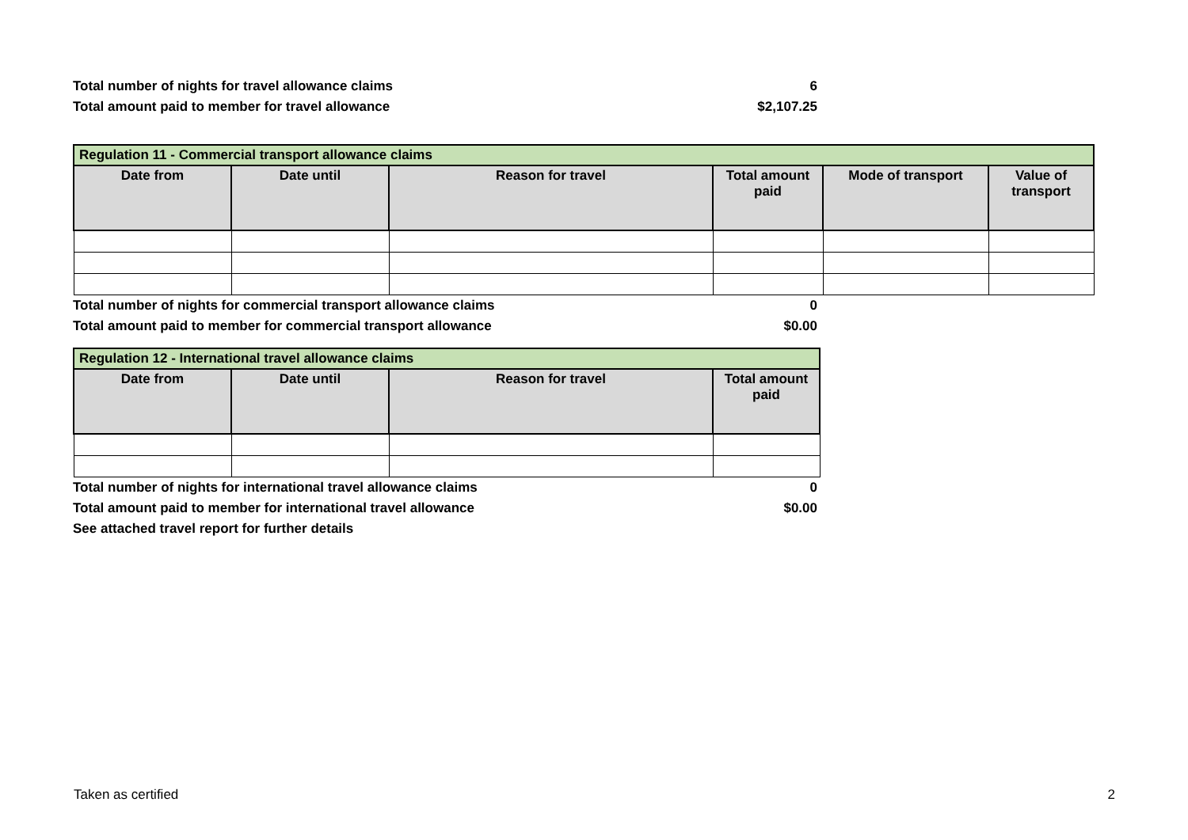Total number of nights for travel allowance claims 6
Total amount paid to member for travel allowance $2,107.25
| Regulation 11 - Commercial transport allowance claims | | | | | |
| Date from | Date until | Reason for travel | Total amount paid | Mode of transport | Value of transport |
Total number of nights for commercial transport allowance claims 0
Total amount paid to member for commercial transport allowance $0.00
| Regulation 12 - International travel allowance claims | | | |
| Date from | Date until | Reason for travel | Total amount paid |
Total number of nights for international travel allowance claims 0
Total amount paid to member for international travel allowance $0.00
See attached travel report for further details
Taken as certified 2